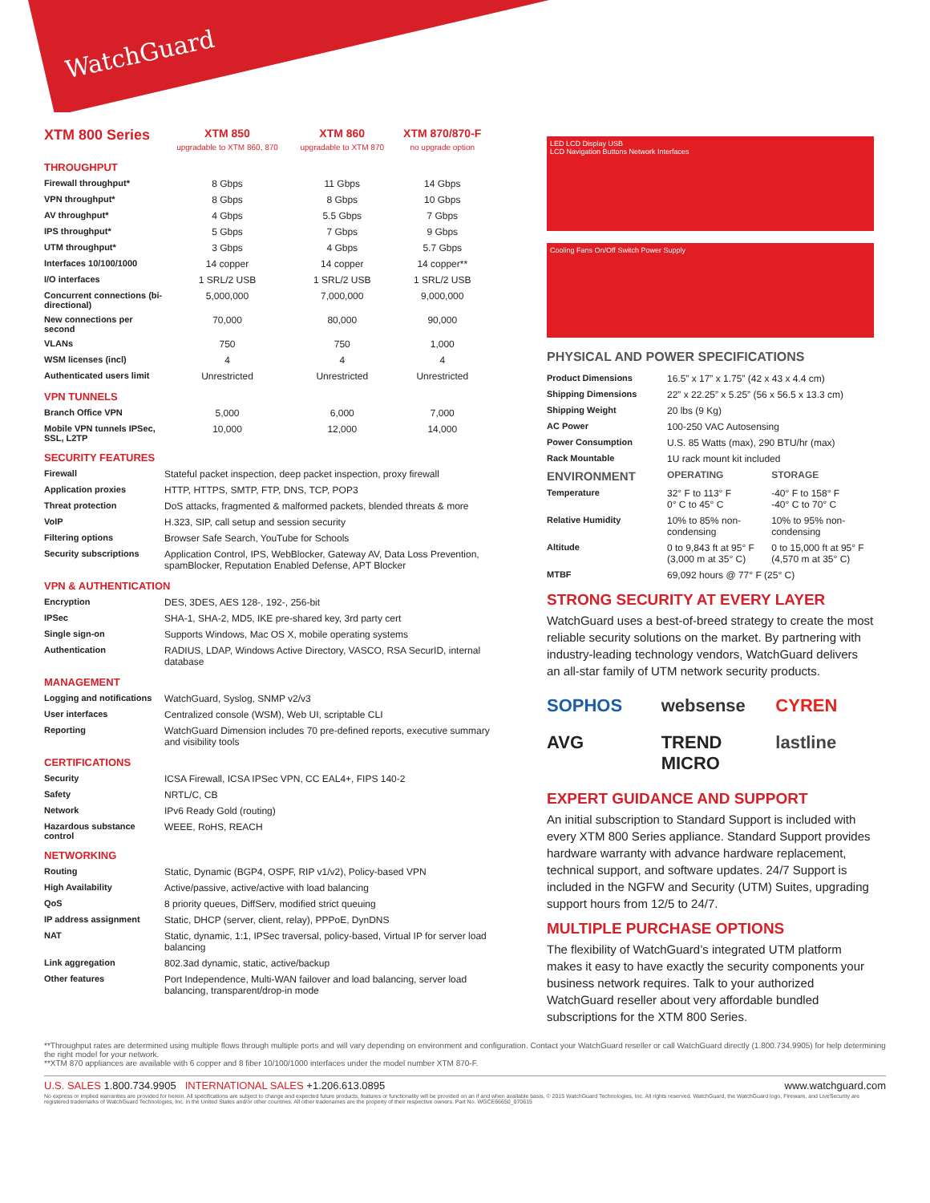WatchGuard
| XTM 800 Series | XTM 850 upgradable to XTM 860, 870 | XTM 860 upgradable to XTM 870 | XTM 870/870-F no upgrade option |
| --- | --- | --- | --- |
| THROUGHPUT | | | |
| Firewall throughput* | 8 Gbps | 11 Gbps | 14 Gbps |
| VPN throughput* | 8 Gbps | 8 Gbps | 10 Gbps |
| AV throughput* | 4 Gbps | 5.5 Gbps | 7 Gbps |
| IPS throughput* | 5 Gbps | 7 Gbps | 9 Gbps |
| UTM throughput* | 3 Gbps | 4 Gbps | 5.7 Gbps |
| Interfaces 10/100/1000 | 14 copper | 14 copper | 14 copper** |
| I/O interfaces | 1 SRL/2 USB | 1 SRL/2 USB | 1 SRL/2 USB |
| Concurrent connections (bi-directional) | 5,000,000 | 7,000,000 | 9,000,000 |
| New connections per second | 70,000 | 80,000 | 90,000 |
| VLANs | 750 | 750 | 1,000 |
| WSM licenses (incl) | 4 | 4 | 4 |
| Authenticated users limit | Unrestricted | Unrestricted | Unrestricted |
| VPN TUNNELS | | | |
| Branch Office VPN | 5,000 | 6,000 | 7,000 |
| Mobile VPN tunnels IPSec, SSL, L2TP | 10,000 | 12,000 | 14,000 |
| SECURITY FEATURES | |
| Firewall | Stateful packet inspection, deep packet inspection, proxy firewall |
| Application proxies | HTTP, HTTPS, SMTP, FTP, DNS, TCP, POP3 |
| Threat protection | DoS attacks, fragmented & malformed packets, blended threats & more |
| VoIP | H.323, SIP, call setup and session security |
| Filtering options | Browser Safe Search, YouTube for Schools |
| Security subscriptions | Application Control, IPS, WebBlocker, Gateway AV, Data Loss Prevention, spamBlocker, Reputation Enabled Defense, APT Blocker |
| VPN & AUTHENTICATION | |
| Encryption | DES, 3DES, AES 128-, 192-, 256-bit |
| IPSec | SHA-1, SHA-2, MD5, IKE pre-shared key, 3rd party cert |
| Single sign-on | Supports Windows, Mac OS X, mobile operating systems |
| Authentication | RADIUS, LDAP, Windows Active Directory, VASCO, RSA SecurID, internal database |
| MANAGEMENT | |
| Logging and notifications | WatchGuard, Syslog, SNMP v2/v3 |
| User interfaces | Centralized console (WSM), Web UI, scriptable CLI |
| Reporting | WatchGuard Dimension includes 70 pre-defined reports, executive summary and visibility tools |
| CERTIFICATIONS | |
| Security | ICSA Firewall, ICSA IPSec VPN, CC EAL4+, FIPS 140-2 |
| Safety | NRTL/C, CB |
| Network | IPv6 Ready Gold (routing) |
| Hazardous substance control | WEEE, RoHS, REACH |
| NETWORKING | |
| Routing | Static, Dynamic (BGP4, OSPF, RIP v1/v2), Policy-based VPN |
| High Availability | Active/passive, active/active with load balancing |
| QoS | 8 priority queues, DiffServ, modified strict queuing |
| IP address assignment | Static, DHCP (server, client, relay), PPPoE, DynDNS |
| NAT | Static, dynamic, 1:1, IPSec traversal, policy-based, Virtual IP for server load balancing |
| Link aggregation | 802.3ad dynamic, static, active/backup |
| Other features | Port Independence, Multi-WAN failover and load balancing, server load balancing, transparent/drop-in mode |
LED LCD Display USB
LCD Navigation Buttons Network Interfaces
Cooling Fans On/Off Switch Power Supply
PHYSICAL AND POWER SPECIFICATIONS
| Product Dimensions | 16.5” x 17” x 1.75” (42 x 43 x 4.4 cm) | |
| Shipping Dimensions | 22” x 22.25” x 5.25” (56 x 56.5 x 13.3 cm) | |
| Shipping Weight | 20 lbs (9 Kg) | |
| AC Power | 100-250 VAC Autosensing | |
| Power Consumption | U.S. 85 Watts (max), 290 BTU/hr (max) | |
| Rack Mountable | 1U rack mount kit included | |
| ENVIRONMENT | OPERATING | STORAGE |
| Temperature | 32° F to 113° F 0° C to 45° C | -40° F to 158° F -40° C to 70° C |
| Relative Humidity | 10% to 85% non-condensing | 10% to 95% non-condensing |
| Altitude | 0 to 9,843 ft at 95° F (3,000 m at 35° C) | 0 to 15,000 ft at 95° F (4,570 m at 35° C) |
| MTBF | 69,092 hours @ 77° F (25° C) | |
STRONG SECURITY AT EVERY LAYER
WatchGuard uses a best-of-breed strategy to create the most reliable security solutions on the market. By partnering with industry-leading technology vendors, WatchGuard delivers an all-star family of UTM network security products.
SOPHOS websense CYREN AVG TREND MICRO lastline
EXPERT GUIDANCE AND SUPPORT
An initial subscription to Standard Support is included with every XTM 800 Series appliance. Standard Support provides hardware warranty with advance hardware replacement, technical support, and software updates. 24/7 Support is included in the NGFW and Security (UTM) Suites, upgrading support hours from 12/5 to 24/7.
MULTIPLE PURCHASE OPTIONS
The flexibility of WatchGuard’s integrated UTM platform makes it easy to have exactly the security components your business network requires. Talk to your authorized WatchGuard reseller about very affordable bundled subscriptions for the XTM 800 Series.
**Throughput rates are determined using multiple flows through multiple ports and will vary depending on environment and configuration. Contact your WatchGuard reseller or call WatchGuard directly (1.800.734.9905) for help determining the right model for your network.
**XTM 870 appliances are available with 6 copper and 8 fiber 10/100/1000 interfaces under the model number XTM 870-F.
U.S. SALES 1.800.734.9905 INTERNATIONAL SALES +1.206.613.0895 www.watchguard.com
No express or implied warranties are provided for herein. All specifications are subject to change and expected future products, features or functionality will be provided on an if and when available basis. © 2015 WatchGuard Technologies, Inc. All rights reserved. WatchGuard, the WatchGuard logo, Fireware, and LiveSecurity are registered trademarks of WatchGuard Technologies, Inc. in the United States and/or other countries. All other tradenames are the property of their respective owners. Part No. WGCE66650_070615